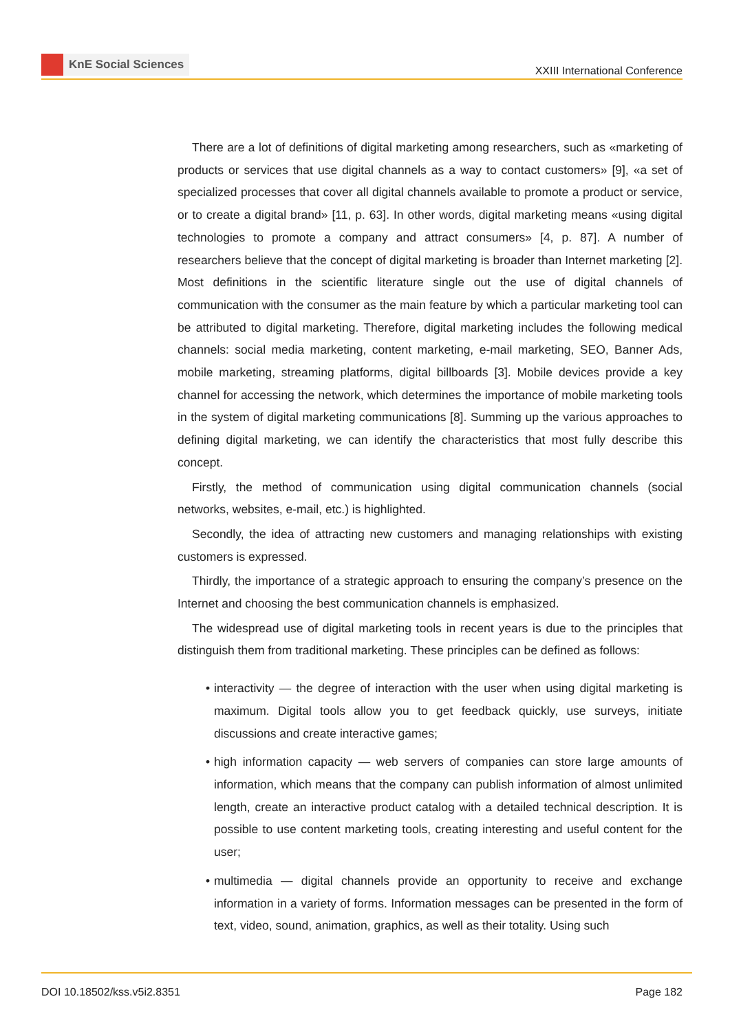KnE Social Sciences
XXIII International Conference
There are a lot of definitions of digital marketing among researchers, such as «marketing of products or services that use digital channels as a way to contact customers» [9], «a set of specialized processes that cover all digital channels available to promote a product or service, or to create a digital brand» [11, p. 63]. In other words, digital marketing means «using digital technologies to promote a company and attract consumers» [4, p. 87]. A number of researchers believe that the concept of digital marketing is broader than Internet marketing [2]. Most definitions in the scientific literature single out the use of digital channels of communication with the consumer as the main feature by which a particular marketing tool can be attributed to digital marketing. Therefore, digital marketing includes the following medical channels: social media marketing, content marketing, e-mail marketing, SEO, Banner Ads, mobile marketing, streaming platforms, digital billboards [3]. Mobile devices provide a key channel for accessing the network, which determines the importance of mobile marketing tools in the system of digital marketing communications [8]. Summing up the various approaches to defining digital marketing, we can identify the characteristics that most fully describe this concept.
Firstly, the method of communication using digital communication channels (social networks, websites, e-mail, etc.) is highlighted.
Secondly, the idea of attracting new customers and managing relationships with existing customers is expressed.
Thirdly, the importance of a strategic approach to ensuring the company’s presence on the Internet and choosing the best communication channels is emphasized.
The widespread use of digital marketing tools in recent years is due to the principles that distinguish them from traditional marketing. These principles can be defined as follows:
• interactivity — the degree of interaction with the user when using digital marketing is maximum. Digital tools allow you to get feedback quickly, use surveys, initiate discussions and create interactive games;
• high information capacity — web servers of companies can store large amounts of information, which means that the company can publish information of almost unlimited length, create an interactive product catalog with a detailed technical description. It is possible to use content marketing tools, creating interesting and useful content for the user;
• multimedia — digital channels provide an opportunity to receive and exchange information in a variety of forms. Information messages can be presented in the form of text, video, sound, animation, graphics, as well as their totality. Using such
DOI 10.18502/kss.v5i2.8351 Page 182